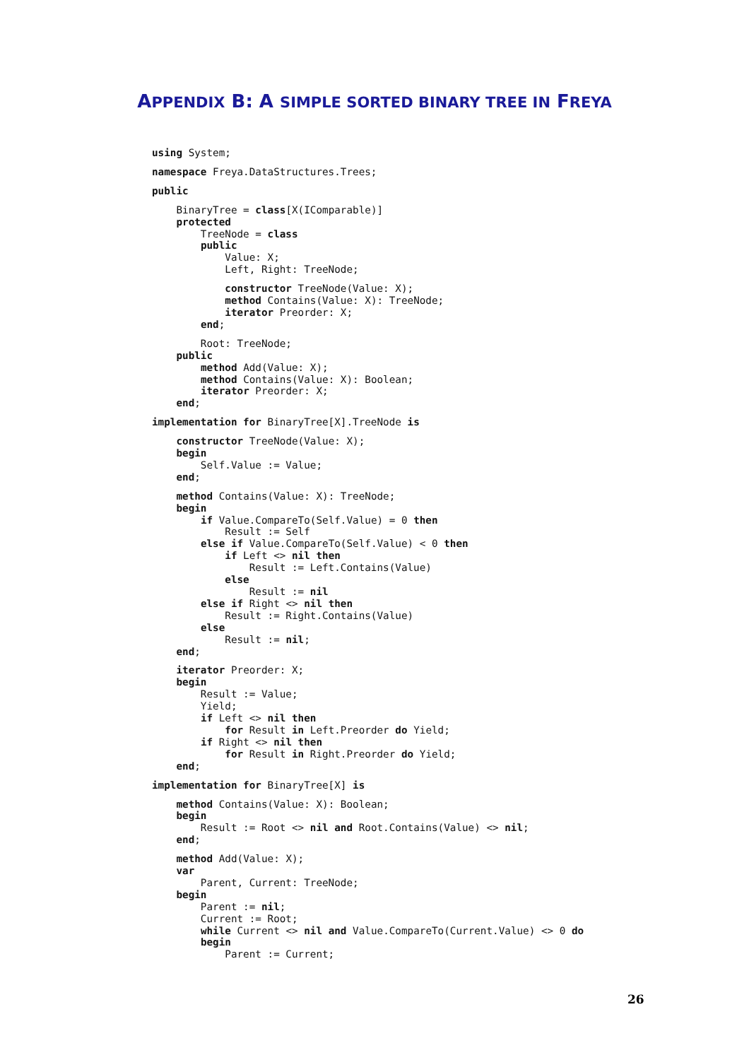APPENDIX B: A SIMPLE SORTED BINARY TREE IN FREYA
using System; namespace Freya.DataStructures.Trees; public
    BinaryTree = class[X(IComparable)]
    protected
        TreeNode = class
        public
            Value: X;
            Left, Right: TreeNode;
            constructor TreeNode(Value: X);
            method Contains(Value: X): TreeNode;
            iterator Preorder: X;
        end;
        Root: TreeNode;
    public
        method Add(Value: X);
        method Contains(Value: X): Boolean;
        iterator Preorder: X;
    end;
 implementation for BinaryTree[X].TreeNode is
    constructor TreeNode(Value: X);
    begin
        Self.Value := Value;
    end;
    method Contains(Value: X): TreeNode;
    begin
        if Value.CompareTo(Self.Value) = 0 then
            Result := Self
        else if Value.CompareTo(Self.Value) < 0 then
            if Left <> nil then
                Result := Left.Contains(Value)
            else
                Result := nil
        else if Right <> nil then
            Result := Right.Contains(Value)
        else
            Result := nil;
    end;
    iterator Preorder: X;
    begin
        Result := Value;
        Yield;
        if Left <> nil then
            for Result in Left.Preorder do Yield;
        if Right <> nil then
            for Result in Right.Preorder do Yield;
    end;
 implementation for BinaryTree[X] is
    method Contains(Value: X): Boolean;
    begin
        Result := Root <> nil and Root.Contains(Value) <> nil;
    end;
    method Add(Value: X);
    var
        Parent, Current: TreeNode;
    begin
        Parent := nil;
        Current := Root;
        while Current <> nil and Value.CompareTo(Current.Value) <> 0 do
        begin
            Parent := Current;
26